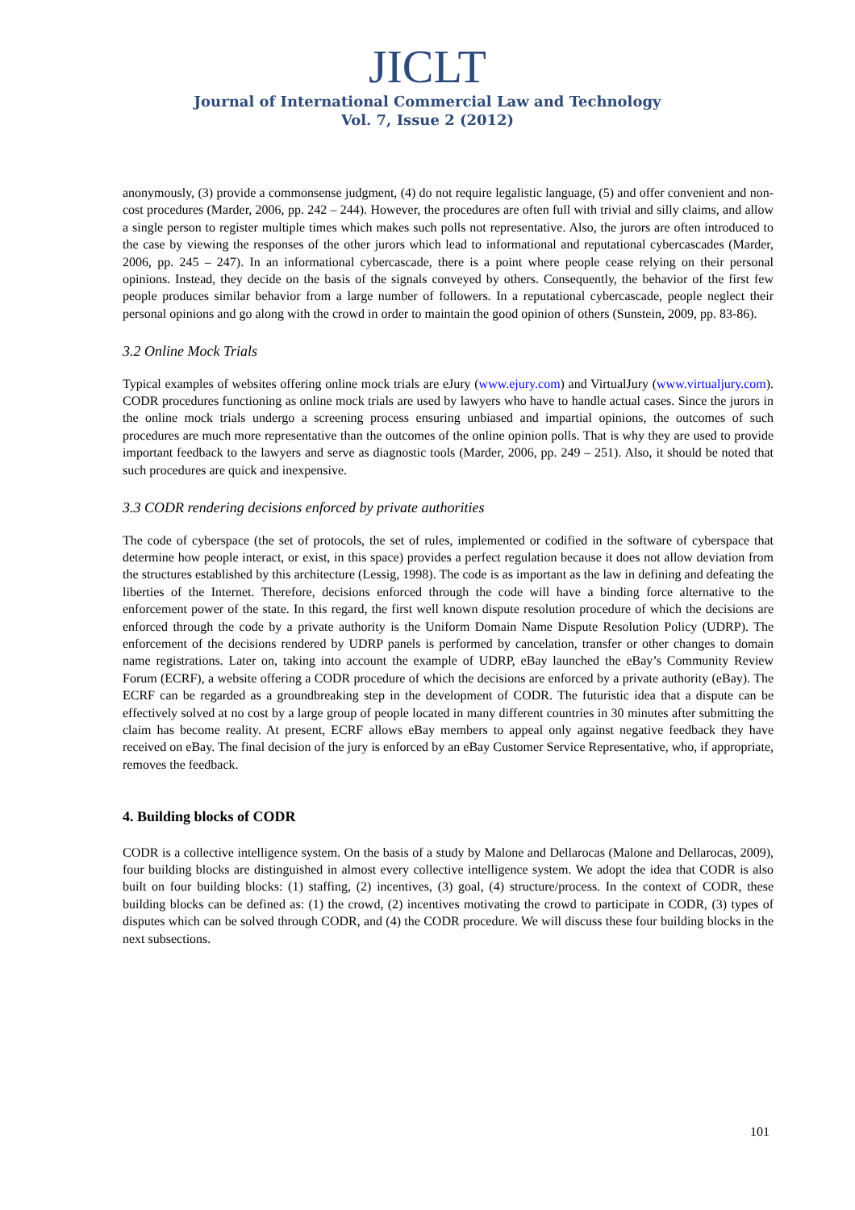JICLT
Journal of International Commercial Law and Technology
Vol. 7, Issue 2 (2012)
anonymously, (3) provide a commonsense judgment, (4) do not require legalistic language, (5) and offer convenient and non-cost procedures (Marder, 2006, pp. 242 – 244). However, the procedures are often full with trivial and silly claims, and allow a single person to register multiple times which makes such polls not representative. Also, the jurors are often introduced to the case by viewing the responses of the other jurors which lead to informational and reputational cybercascades (Marder, 2006, pp. 245 – 247). In an informational cybercascade, there is a point where people cease relying on their personal opinions. Instead, they decide on the basis of the signals conveyed by others. Consequently, the behavior of the first few people produces similar behavior from a large number of followers. In a reputational cybercascade, people neglect their personal opinions and go along with the crowd in order to maintain the good opinion of others (Sunstein, 2009, pp. 83-86).
3.2 Online Mock Trials
Typical examples of websites offering online mock trials are eJury (www.ejury.com) and VirtualJury (www.virtualjury.com). CODR procedures functioning as online mock trials are used by lawyers who have to handle actual cases. Since the jurors in the online mock trials undergo a screening process ensuring unbiased and impartial opinions, the outcomes of such procedures are much more representative than the outcomes of the online opinion polls. That is why they are used to provide important feedback to the lawyers and serve as diagnostic tools (Marder, 2006, pp. 249 – 251). Also, it should be noted that such procedures are quick and inexpensive.
3.3 CODR rendering decisions enforced by private authorities
The code of cyberspace (the set of protocols, the set of rules, implemented or codified in the software of cyberspace that determine how people interact, or exist, in this space) provides a perfect regulation because it does not allow deviation from the structures established by this architecture (Lessig, 1998). The code is as important as the law in defining and defeating the liberties of the Internet. Therefore, decisions enforced through the code will have a binding force alternative to the enforcement power of the state. In this regard, the first well known dispute resolution procedure of which the decisions are enforced through the code by a private authority is the Uniform Domain Name Dispute Resolution Policy (UDRP). The enforcement of the decisions rendered by UDRP panels is performed by cancelation, transfer or other changes to domain name registrations. Later on, taking into account the example of UDRP, eBay launched the eBay’s Community Review Forum (ECRF), a website offering a CODR procedure of which the decisions are enforced by a private authority (eBay). The ECRF can be regarded as a groundbreaking step in the development of CODR. The futuristic idea that a dispute can be effectively solved at no cost by a large group of people located in many different countries in 30 minutes after submitting the claim has become reality. At present, ECRF allows eBay members to appeal only against negative feedback they have received on eBay. The final decision of the jury is enforced by an eBay Customer Service Representative, who, if appropriate, removes the feedback.
4. Building blocks of CODR
CODR is a collective intelligence system. On the basis of a study by Malone and Dellarocas (Malone and Dellarocas, 2009), four building blocks are distinguished in almost every collective intelligence system. We adopt the idea that CODR is also built on four building blocks: (1) staffing, (2) incentives, (3) goal, (4) structure/process. In the context of CODR, these building blocks can be defined as: (1) the crowd, (2) incentives motivating the crowd to participate in CODR, (3) types of disputes which can be solved through CODR, and (4) the CODR procedure. We will discuss these four building blocks in the next subsections.
101